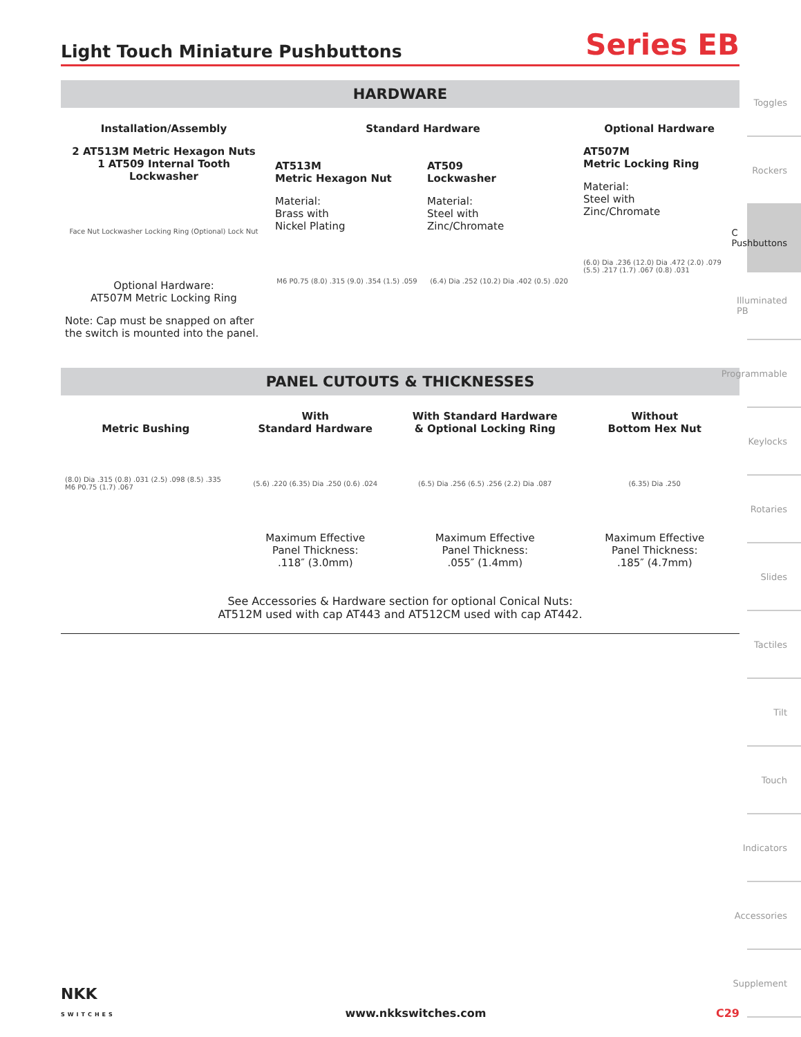Light Touch Miniature Pushbuttons
Series EB
HARDWARE
Installation/Assembly
2 AT513M Metric Hexagon Nuts
1 AT509 Internal Tooth Lockwasher
Face Nut Lockwasher Locking Ring (Optional) Lock Nut
Optional Hardware:
AT507M Metric Locking Ring
Note: Cap must be snapped on after the switch is mounted into the panel.
Standard Hardware
AT513M
Metric Hexagon Nut
Material:
Brass with
Nickel Plating
M6 P0.75 (8.0) .315 (9.0) .354 (1.5) .059
AT509
Lockwasher
Material:
Steel with
Zinc/Chromate
(6.4) Dia .252 (10.2) Dia .402 (0.5) .020
Optional Hardware
AT507M
Metric Locking Ring
Material:
Steel with
Zinc/Chromate
(6.0) Dia .236 (12.0) Dia .472 (2.0) .079 (5.5) .217 (1.7) .067 (0.8) .031
PANEL CUTOUTS & THICKNESSES
Metric Bushing
(8.0) Dia .315 (0.8) .031 (2.5) .098 (8.5) .335 M6 P0.75 (1.7) .067
With
Standard Hardware
(5.6) .220 (6.35) Dia .250 (0.6) .024
Maximum Effective
Panel Thickness:
.118″ (3.0mm)
With Standard Hardware
& Optional Locking Ring
(6.5) Dia .256 (6.5) .256 (2.2) Dia .087
Maximum Effective
Panel Thickness:
.055″ (1.4mm)
Without
Bottom Hex Nut
(6.35) Dia .250
Maximum Effective
Panel Thickness:
.185″ (4.7mm)
See Accessories & Hardware section for optional Conical Nuts:
AT512M used with cap AT443 and AT512CM used with cap AT442.
Toggles
Rockers
C Pushbuttons
Illuminated PB
Programmable
Keylocks
Rotaries
Slides
Tactiles
Tilt
Touch
Indicators
Accessories
Supplement
NKK
SWITCHES www.nkkswitches.com C29